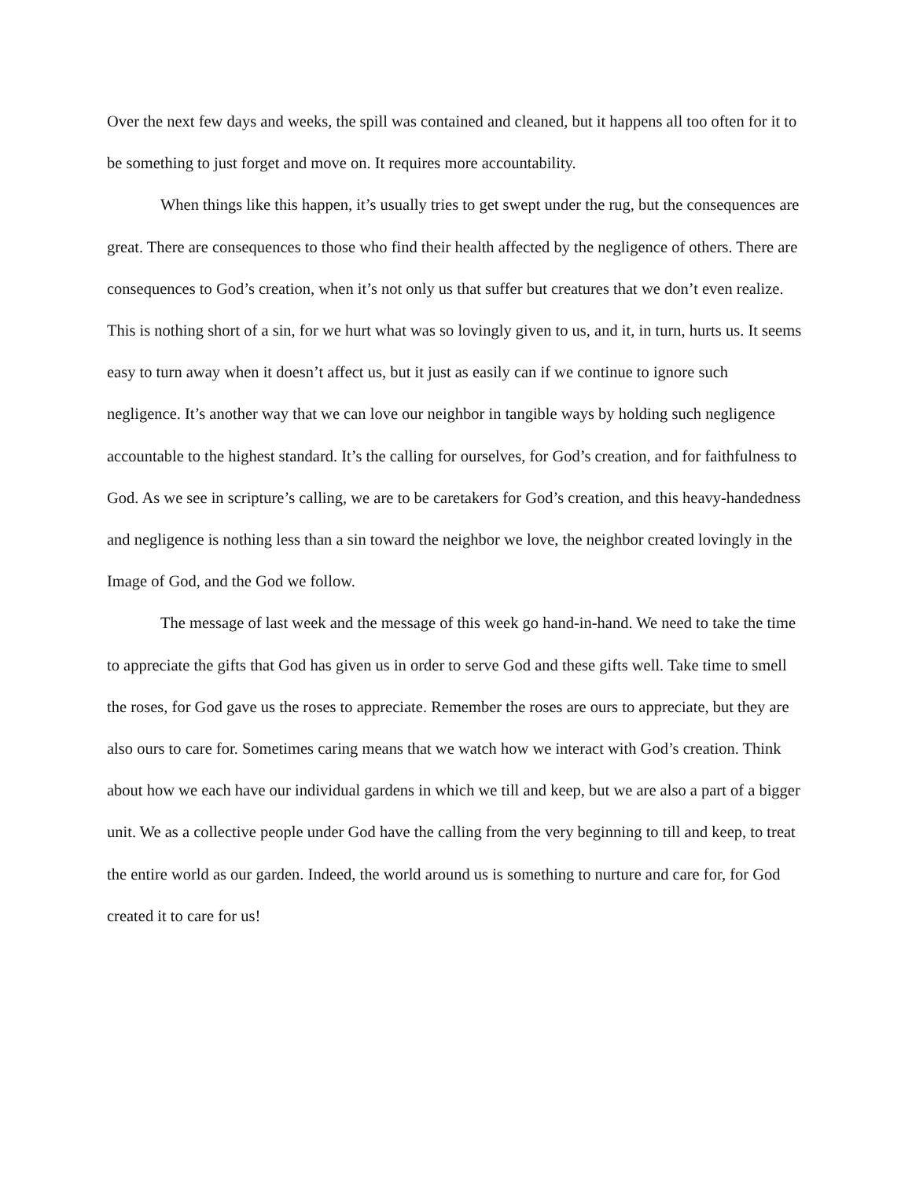Over the next few days and weeks, the spill was contained and cleaned, but it happens all too often for it to be something to just forget and move on. It requires more accountability.
When things like this happen, it’s usually tries to get swept under the rug, but the consequences are great. There are consequences to those who find their health affected by the negligence of others. There are consequences to God’s creation, when it’s not only us that suffer but creatures that we don’t even realize. This is nothing short of a sin, for we hurt what was so lovingly given to us, and it, in turn, hurts us. It seems easy to turn away when it doesn’t affect us, but it just as easily can if we continue to ignore such negligence. It’s another way that we can love our neighbor in tangible ways by holding such negligence accountable to the highest standard. It’s the calling for ourselves, for God’s creation, and for faithfulness to God. As we see in scripture’s calling, we are to be caretakers for God’s creation, and this heavy-handedness and negligence is nothing less than a sin toward the neighbor we love, the neighbor created lovingly in the Image of God, and the God we follow.
The message of last week and the message of this week go hand-in-hand. We need to take the time to appreciate the gifts that God has given us in order to serve God and these gifts well. Take time to smell the roses, for God gave us the roses to appreciate. Remember the roses are ours to appreciate, but they are also ours to care for. Sometimes caring means that we watch how we interact with God’s creation. Think about how we each have our individual gardens in which we till and keep, but we are also a part of a bigger unit. We as a collective people under God have the calling from the very beginning to till and keep, to treat the entire world as our garden. Indeed, the world around us is something to nurture and care for, for God created it to care for us!